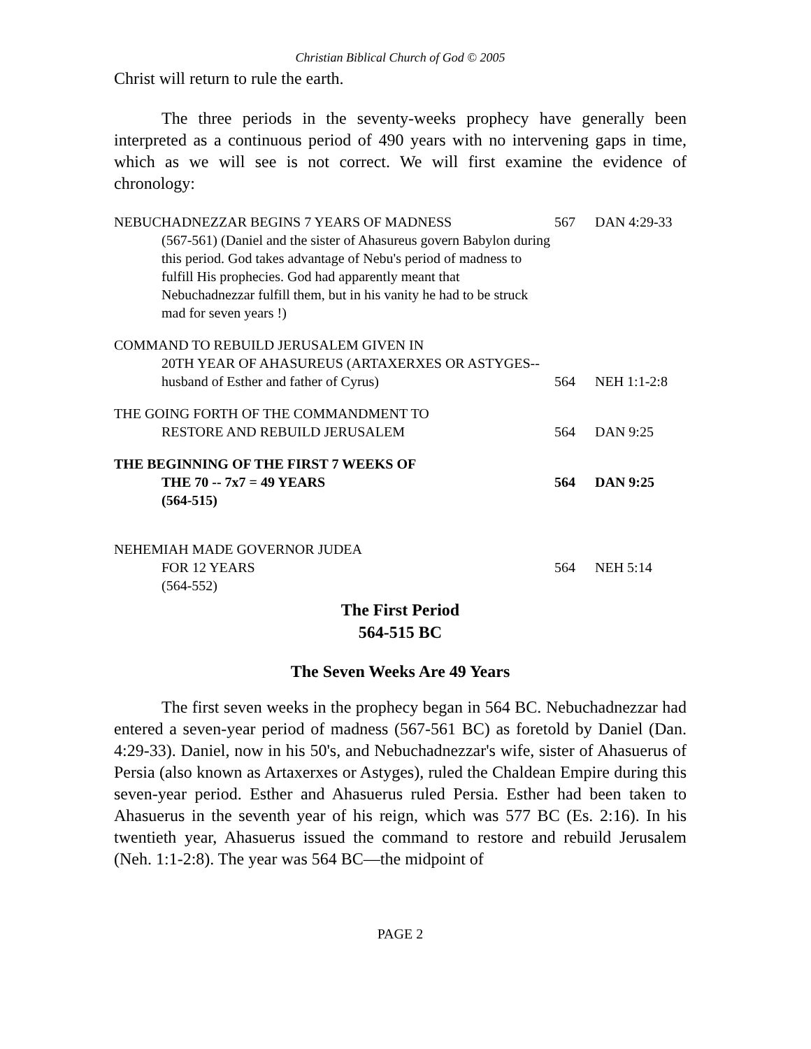Christian Biblical Church of God © 2005
Christ will return to rule the earth.
The three periods in the seventy-weeks prophecy have generally been interpreted as a continuous period of 490 years with no intervening gaps in time, which as we will see is not correct. We will first examine the evidence of chronology:
| NEBUCHADNEZZAR BEGINS 7 YEARS OF MADNESS (567-561) (Daniel and the sister of Ahasureus govern Babylon during this period. God takes advantage of Nebu's period of madness to fulfill His prophecies. God had apparently meant that Nebuchadnezzar fulfill them, but in his vanity he had to be struck mad for seven years !) | 567 | DAN 4:29-33 |
| COMMAND TO REBUILD JERUSALEM GIVEN IN 20TH YEAR OF AHASUREUS (ARTAXERXES OR ASTYGES--husband of Esther and father of Cyrus) | 564 | NEH 1:1-2:8 |
| THE GOING FORTH OF THE COMMANDMENT TO RESTORE AND REBUILD JERUSALEM | 564 | DAN 9:25 |
| THE BEGINNING OF THE FIRST 7 WEEKS OF THE 70 -- 7x7 = 49 YEARS | 564 | DAN 9:25 |
| (564-515) | | |
| NEHEMIAH MADE GOVERNOR JUDEA FOR 12 YEARS | 564 | NEH 5:14 |
| (564-552) | | |
The First Period
564-515 BC
The Seven Weeks Are 49 Years
The first seven weeks in the prophecy began in 564 BC. Nebuchadnezzar had entered a seven-year period of madness (567-561 BC) as foretold by Daniel (Dan. 4:29-33). Daniel, now in his 50's, and Nebuchadnezzar's wife, sister of Ahasuerus of Persia (also known as Artaxerxes or Astyges), ruled the Chaldean Empire during this seven-year period. Esther and Ahasuerus ruled Persia. Esther had been taken to Ahasuerus in the seventh year of his reign, which was 577 BC (Es. 2:16). In his twentieth year, Ahasuerus issued the command to restore and rebuild Jerusalem (Neh. 1:1-2:8). The year was 564 BC—the midpoint of
PAGE 2